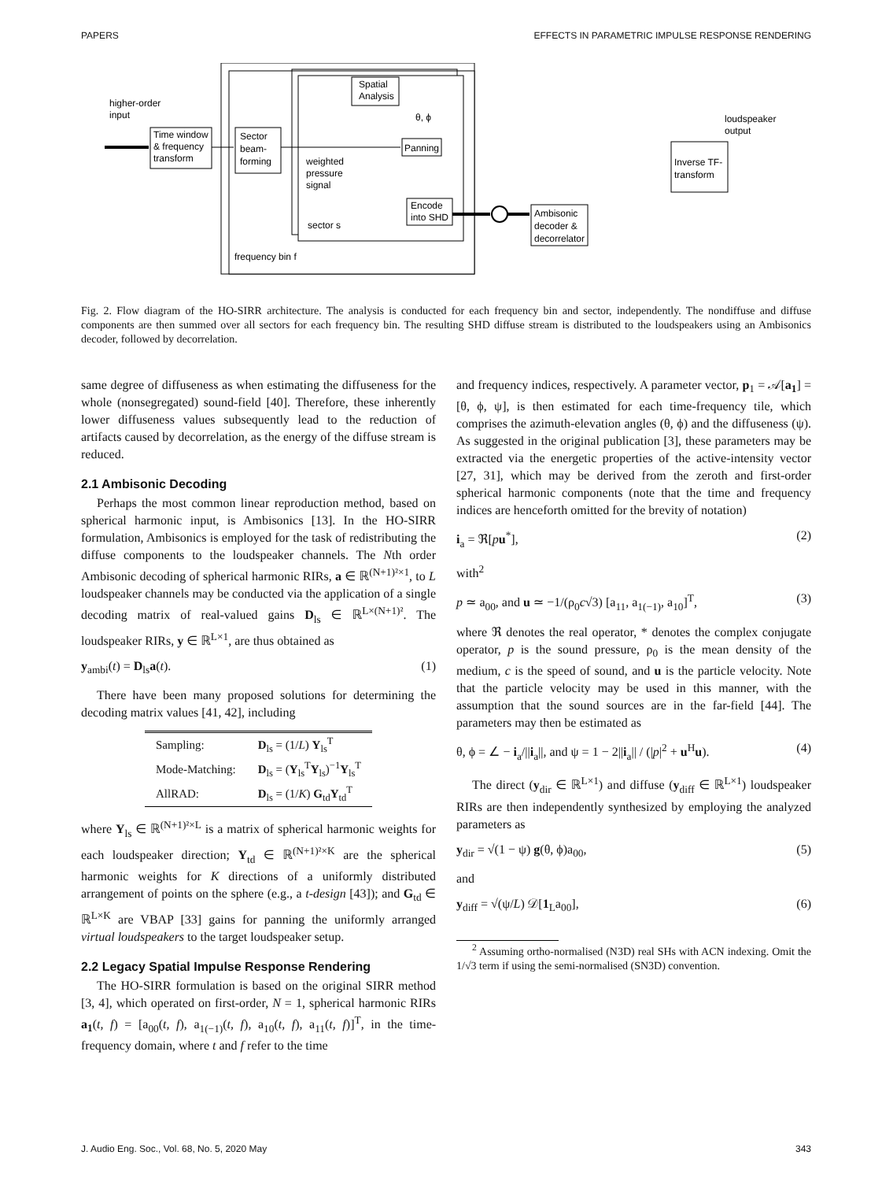PAPERS EFFECTS IN PARAMETRIC IMPULSE RESPONSE RENDERING
higher-order
input
Time window
& frequency
transform
Sector
beam-
forming
Spatial
Analysis
θ, ϕ
Panning
Encode
into SHD
weighted
pressure
signal
sector s
frequency bin f
Ambisonic
decoder &
decorrelator
Inverse TF-
transform
loudspeaker
output
Fig. 2. Flow diagram of the HO-SIRR architecture. The analysis is conducted for each frequency bin and sector, independently. The nondiffuse and diffuse components are then summed over all sectors for each frequency bin. The resulting SHD diffuse stream is distributed to the loudspeakers using an Ambisonics decoder, followed by decorrelation.
same degree of diffuseness as when estimating the diffuseness for the whole (nonsegregated) sound-field [40]. Therefore, these inherently lower diffuseness values subsequently lead to the reduction of artifacts caused by decorrelation, as the energy of the diffuse stream is reduced.
2.1 Ambisonic Decoding
Perhaps the most common linear reproduction method, based on spherical harmonic input, is Ambisonics [13]. In the HO-SIRR formulation, Ambisonics is employed for the task of redistributing the diffuse components to the loudspeaker channels. The Nth order Ambisonic decoding of spherical harmonic RIRs, a ∈ ℝ<sup>(N+1)²×1</sup>, to L loudspeaker channels may be conducted via the application of a single decoding matrix of real-valued gains D<sub>ls</sub> ∈ ℝ<sup>L×(N+1)²</sup>. The loudspeaker RIRs, y ∈ ℝ<sup>L×1</sup>, are thus obtained as
y<sub>ambi</sub>(t) = D<sub>ls</sub>a(t). (1)
There have been many proposed solutions for determining the decoding matrix values [41, 42], including
| Sampling: | D<sub>ls</sub> = (1/ L ) Y<sub>ls</sub><sup>T</sup> |
| Mode-Matching: | D<sub>ls</sub> = ( Y<sub>ls</sub><sup>T</sup> Y<sub>ls</sub>)<sup>−1</sup> Y<sub>ls</sub><sup>T</sup> |
| AllRAD: | D<sub>ls</sub> = (1/ K ) G<sub>td</sub> Y<sub>td</sub><sup>T</sup> |
where Y<sub>ls</sub> ∈ ℝ<sup>(N+1)²×L</sup> is a matrix of spherical harmonic weights for each loudspeaker direction; Y<sub>td</sub> ∈ ℝ<sup>(N+1)²×K</sup> are the spherical harmonic weights for K directions of a uniformly distributed arrangement of points on the sphere (e.g., a t-design [43]); and G<sub>td</sub> ∈ ℝ<sup>L×K</sup> are VBAP [33] gains for panning the uniformly arranged virtual loudspeakers to the target loudspeaker setup.
2.2 Legacy Spatial Impulse Response Rendering
The HO-SIRR formulation is based on the original SIRR method [3, 4], which operated on first-order, N = 1, spherical harmonic RIRs a<sub>1</sub>(t, f) = [a<sub>00</sub>(t, f), a<sub>1(−1)</sub>(t, f), a<sub>10</sub>(t, f), a<sub>11</sub>(t, f)]<sup>T</sup>, in the time-frequency domain, where t and f refer to the time
and frequency indices, respectively. A parameter vector, p<sub>1</sub> = 𝒜[a<sub>1</sub>] = [θ, ϕ, ψ], is then estimated for each time-frequency tile, which comprises the azimuth-elevation angles (θ, ϕ) and the diffuseness (ψ). As suggested in the original publication [3], these parameters may be extracted via the energetic properties of the active-intensity vector [27, 31], which may be derived from the zeroth and first-order spherical harmonic components (note that the time and frequency indices are henceforth omitted for the brevity of notation)
i<sub>a</sub> = ℜ[pu<sup>*</sup>], (2)
with<sup>2</sup>
p ≃ a<sub>00</sub>, and u ≃ −1/(ρ<sub>0</sub>c√3) [a<sub>11</sub>, a<sub>1(−1)</sub>, a<sub>10</sub>]<sup>T</sup>, (3)
where ℜ denotes the real operator, * denotes the complex conjugate operator, p is the sound pressure, ρ<sub>0</sub> is the mean density of the medium, c is the speed of sound, and u is the particle velocity. Note that the particle velocity may be used in this manner, with the assumption that the sound sources are in the far-field [44]. The parameters may then be estimated as
θ, ϕ = ∠ − i<sub>a</sub>/||i<sub>a</sub>||, and ψ = 1 − 2||i<sub>a</sub>|| / (|p|<sup>2</sup> + u<sup>H</sup>u). (4)
The direct (y<sub>dir</sub> ∈ ℝ<sup>L×1</sup>) and diffuse (y<sub>diff</sub> ∈ ℝ<sup>L×1</sup>) loudspeaker RIRs are then independently synthesized by employing the analyzed parameters as
y<sub>dir</sub> = √(1 − ψ) g(θ, ϕ)a<sub>00</sub>, (5)
and
y<sub>diff</sub> = √(ψ/L) 𝒟[1<sub>L</sub>a<sub>00</sub>], (6)
<sup>2</sup> Assuming ortho-normalised (N3D) real SHs with ACN indexing. Omit the 1/√3 term if using the semi-normalised (SN3D) convention.
J. Audio Eng. Soc., Vol. 68, No. 5, 2020 May 343